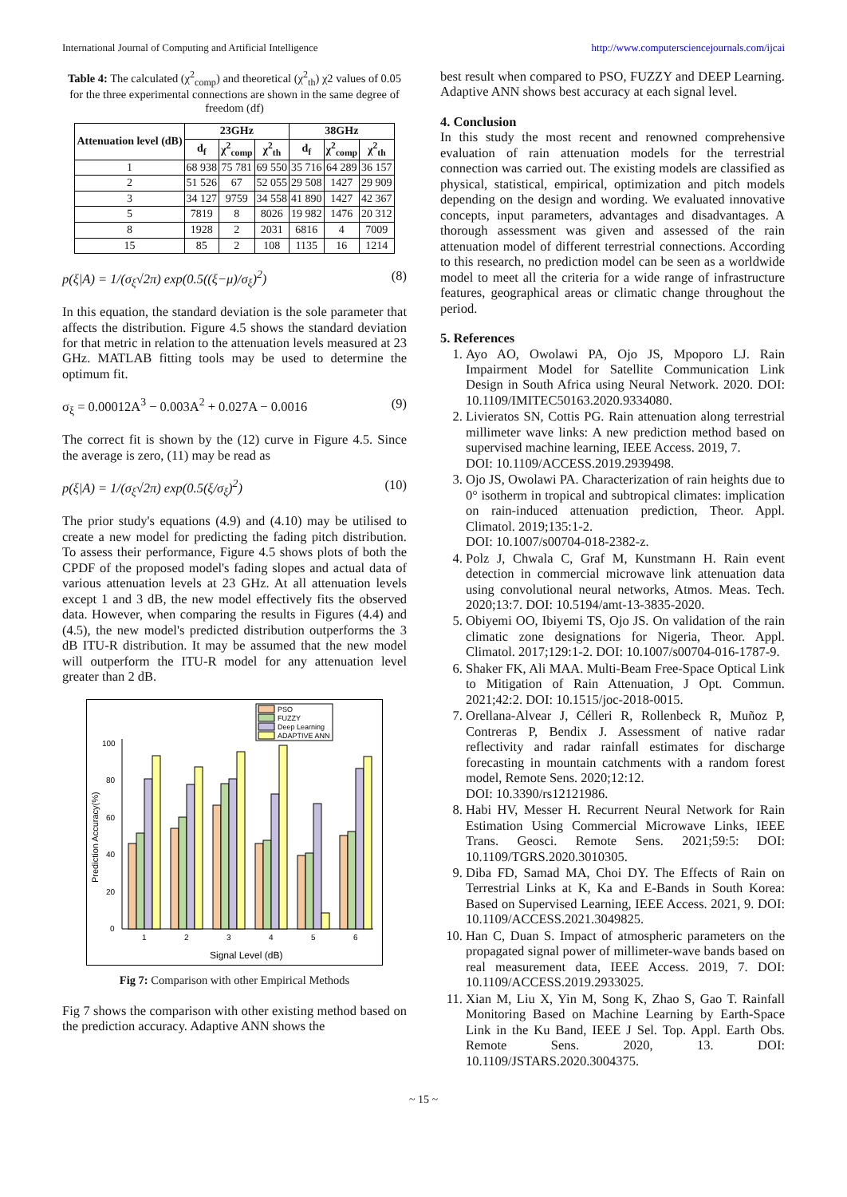International Journal of Computing and Artificial Intelligence http://www.computersciencejournals.com/ijcai
Table 4: The calculated (χ<sup>2</sup><sub>comp</sub>) and theoretical (χ<sup>2</sup><sub>th</sub>) χ2 values of 0.05 for the three experimental connections are shown in the same degree of freedom (df)
| Attenuation level (dB) | 23GHz | | | 38GHz | | |
| --- | --- | --- | --- | --- | --- | --- |
| | d<sub>f</sub> | χ<sup>2</sup><sub>comp</sub> | χ<sup>2</sup><sub>th</sub> | d<sub>f</sub> | χ<sup>2</sup><sub>comp</sub> | χ<sup>2</sup><sub>th</sub> |
| 1 | 68 938 | 75 781 | 69 550 | 35 716 | 64 289 | 36 157 |
| 2 | 51 526 | 67 | 52 055 | 29 508 | 1427 | 29 909 |
| 3 | 34 127 | 9759 | 34 558 | 41 890 | 1427 | 42 367 |
| 5 | 7819 | 8 | 8026 | 19 982 | 1476 | 20 312 |
| 8 | 1928 | 2 | 2031 | 6816 | 4 | 7009 |
| 15 | 85 | 2 | 108 | 1135 | 16 | 1214 |
p(ξ|A) = 1/(σ<sub>ξ</sub>√2π) exp(0.5((ξ−μ)/σ<sub>ξ</sub>)<sup>2</sup>) (8)
In this equation, the standard deviation is the sole parameter that affects the distribution. Figure 4.5 shows the standard deviation for that metric in relation to the attenuation levels measured at 23 GHz. MATLAB fitting tools may be used to determine the optimum fit.
σ<sub>ξ</sub> = 0.00012A<sup>3</sup> − 0.003A<sup>2</sup> + 0.027A − 0.0016 (9)
The correct fit is shown by the (12) curve in Figure 4.5. Since the average is zero, (11) may be read as
p(ξ|A) = 1/(σ<sub>ξ</sub>√2π) exp(0.5(ξ/σ<sub>ξ</sub>)<sup>2</sup>) (10)
The prior study's equations (4.9) and (4.10) may be utilised to create a new model for predicting the fading pitch distribution. To assess their performance, Figure 4.5 shows plots of both the CPDF of the proposed model's fading slopes and actual data of various attenuation levels at 23 GHz. At all attenuation levels except 1 and 3 dB, the new model effectively fits the observed data. However, when comparing the results in Figures (4.4) and (4.5), the new model's predicted distribution outperforms the 3 dB ITU-R distribution. It may be assumed that the new model will outperform the ITU-R model for any attenuation level greater than 2 dB.
0
20
40
60
80
100
1
2
3
4
5
6
Signal Level (dB)
Prediction Accuracy(%)
PSO
FUZZY
Deep Learning
ADAPTIVE ANN
Fig 7: Comparison with other Empirical Methods
Fig 7 shows the comparison with other existing method based on the prediction accuracy. Adaptive ANN shows the
best result when compared to PSO, FUZZY and DEEP Learning. Adaptive ANN shows best accuracy at each signal level.
4. Conclusion
In this study the most recent and renowned comprehensive evaluation of rain attenuation models for the terrestrial connection was carried out. The existing models are classified as physical, statistical, empirical, optimization and pitch models depending on the design and wording. We evaluated innovative concepts, input parameters, advantages and disadvantages. A thorough assessment was given and assessed of the rain attenuation model of different terrestrial connections. According to this research, no prediction model can be seen as a worldwide model to meet all the criteria for a wide range of infrastructure features, geographical areas or climatic change throughout the period.
5. References
1. Ayo AO, Owolawi PA, Ojo JS, Mpoporo LJ. Rain Impairment Model for Satellite Communication Link Design in South Africa using Neural Network. 2020. DOI: 10.1109/IMITEC50163.2020.9334080.
2. Livieratos SN, Cottis PG. Rain attenuation along terrestrial millimeter wave links: A new prediction method based on supervised machine learning, IEEE Access. 2019, 7.
DOI: 10.1109/ACCESS.2019.2939498.
3. Ojo JS, Owolawi PA. Characterization of rain heights due to 0° isotherm in tropical and subtropical climates: implication on rain-induced attenuation prediction, Theor. Appl. Climatol. 2019;135:1-2.
DOI: 10.1007/s00704-018-2382-z.
4. Polz J, Chwala C, Graf M, Kunstmann H. Rain event detection in commercial microwave link attenuation data using convolutional neural networks, Atmos. Meas. Tech. 2020;13:7. DOI: 10.5194/amt-13-3835-2020.
5. Obiyemi OO, Ibiyemi TS, Ojo JS. On validation of the rain climatic zone designations for Nigeria, Theor. Appl. Climatol. 2017;129:1-2. DOI: 10.1007/s00704-016-1787-9.
6. Shaker FK, Ali MAA. Multi-Beam Free-Space Optical Link to Mitigation of Rain Attenuation, J Opt. Commun. 2021;42:2. DOI: 10.1515/joc-2018-0015.
7. Orellana-Alvear J, Célleri R, Rollenbeck R, Muñoz P, Contreras P, Bendix J. Assessment of native radar reflectivity and radar rainfall estimates for discharge forecasting in mountain catchments with a random forest model, Remote Sens. 2020;12:12.
DOI: 10.3390/rs12121986.
8. Habi HV, Messer H. Recurrent Neural Network for Rain Estimation Using Commercial Microwave Links, IEEE Trans. Geosci. Remote Sens. 2021;59:5: DOI: 10.1109/TGRS.2020.3010305.
9. Diba FD, Samad MA, Choi DY. The Effects of Rain on Terrestrial Links at K, Ka and E-Bands in South Korea: Based on Supervised Learning, IEEE Access. 2021, 9. DOI: 10.1109/ACCESS.2021.3049825.
10. Han C, Duan S. Impact of atmospheric parameters on the propagated signal power of millimeter-wave bands based on real measurement data, IEEE Access. 2019, 7. DOI: 10.1109/ACCESS.2019.2933025.
11. Xian M, Liu X, Yin M, Song K, Zhao S, Gao T. Rainfall Monitoring Based on Machine Learning by Earth-Space Link in the Ku Band, IEEE J Sel. Top. Appl. Earth Obs. Remote Sens. 2020, 13. DOI: 10.1109/JSTARS.2020.3004375.
~ 15 ~